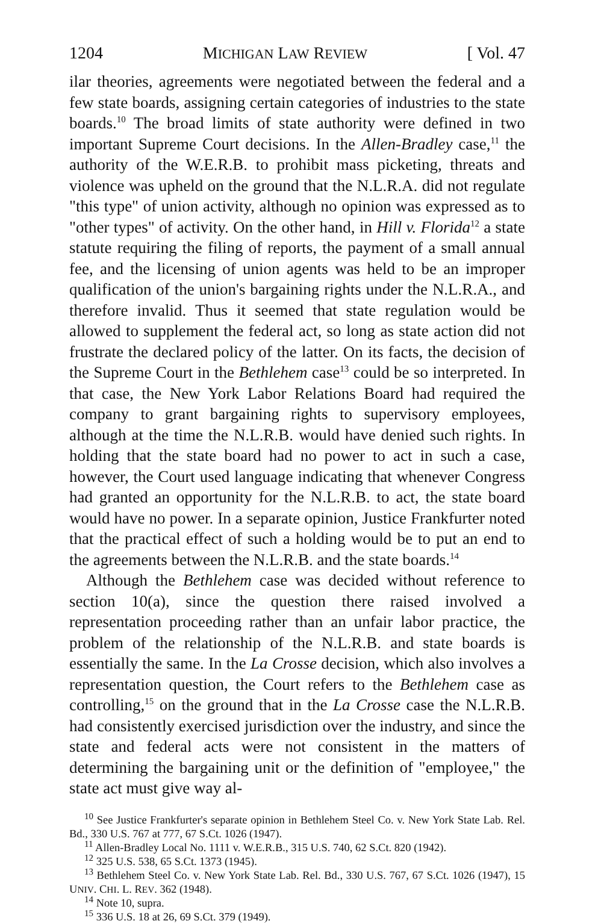1204 MICHIGAN LAW REVIEW [ Vol. 47
ilar theories, agreements were negotiated between the federal and a few state boards, assigning certain categories of industries to the state boards.<sup>10</sup> The broad limits of state authority were defined in two important Supreme Court decisions. In the Allen-Bradley case,<sup>11</sup> the authority of the W.E.R.B. to prohibit mass picketing, threats and violence was upheld on the ground that the N.L.R.A. did not regulate "this type" of union activity, although no opinion was expressed as to "other types" of activity. On the other hand, in Hill v. Florida<sup>12</sup> a state statute requiring the filing of reports, the payment of a small annual fee, and the licensing of union agents was held to be an improper qualification of the union's bargaining rights under the N.L.R.A., and therefore invalid. Thus it seemed that state regulation would be allowed to supplement the federal act, so long as state action did not frustrate the declared policy of the latter. On its facts, the decision of the Supreme Court in the Bethlehem case<sup>13</sup> could be so interpreted. In that case, the New York Labor Relations Board had required the company to grant bargaining rights to supervisory employees, although at the time the N.L.R.B. would have denied such rights. In holding that the state board had no power to act in such a case, however, the Court used language indicating that whenever Congress had granted an opportunity for the N.L.R.B. to act, the state board would have no power. In a separate opinion, Justice Frankfurter noted that the practical effect of such a holding would be to put an end to the agreements between the N.L.R.B. and the state boards.<sup>14</sup>
Although the Bethlehem case was decided without reference to section 10(a), since the question there raised involved a representation proceeding rather than an unfair labor practice, the problem of the relationship of the N.L.R.B. and state boards is essentially the same. In the La Crosse decision, which also involves a representation question, the Court refers to the Bethlehem case as controlling,<sup>15</sup> on the ground that in the La Crosse case the N.L.R.B. had consistently exercised jurisdiction over the industry, and since the state and federal acts were not consistent in the matters of determining the bargaining unit or the definition of "employee," the state act must give way al-
<sup>10</sup> See Justice Frankfurter's separate opinion in Bethlehem Steel Co. v. New York State Lab. Rel. Bd., 330 U.S. 767 at 777, 67 S.Ct. 1026 (1947).
<sup>11</sup> Allen-Bradley Local No. 1111 v. W.E.R.B., 315 U.S. 740, 62 S.Ct. 820 (1942).
<sup>12</sup> 325 U.S. 538, 65 S.Ct. 1373 (1945).
<sup>13</sup> Bethlehem Steel Co. v. New York State Lab. Rel. Bd., 330 U.S. 767, 67 S.Ct. 1026 (1947), 15 UNIV. CHI. L. REV. 362 (1948).
<sup>14</sup> Note 10, supra.
<sup>15</sup> 336 U.S. 18 at 26, 69 S.Ct. 379 (1949).